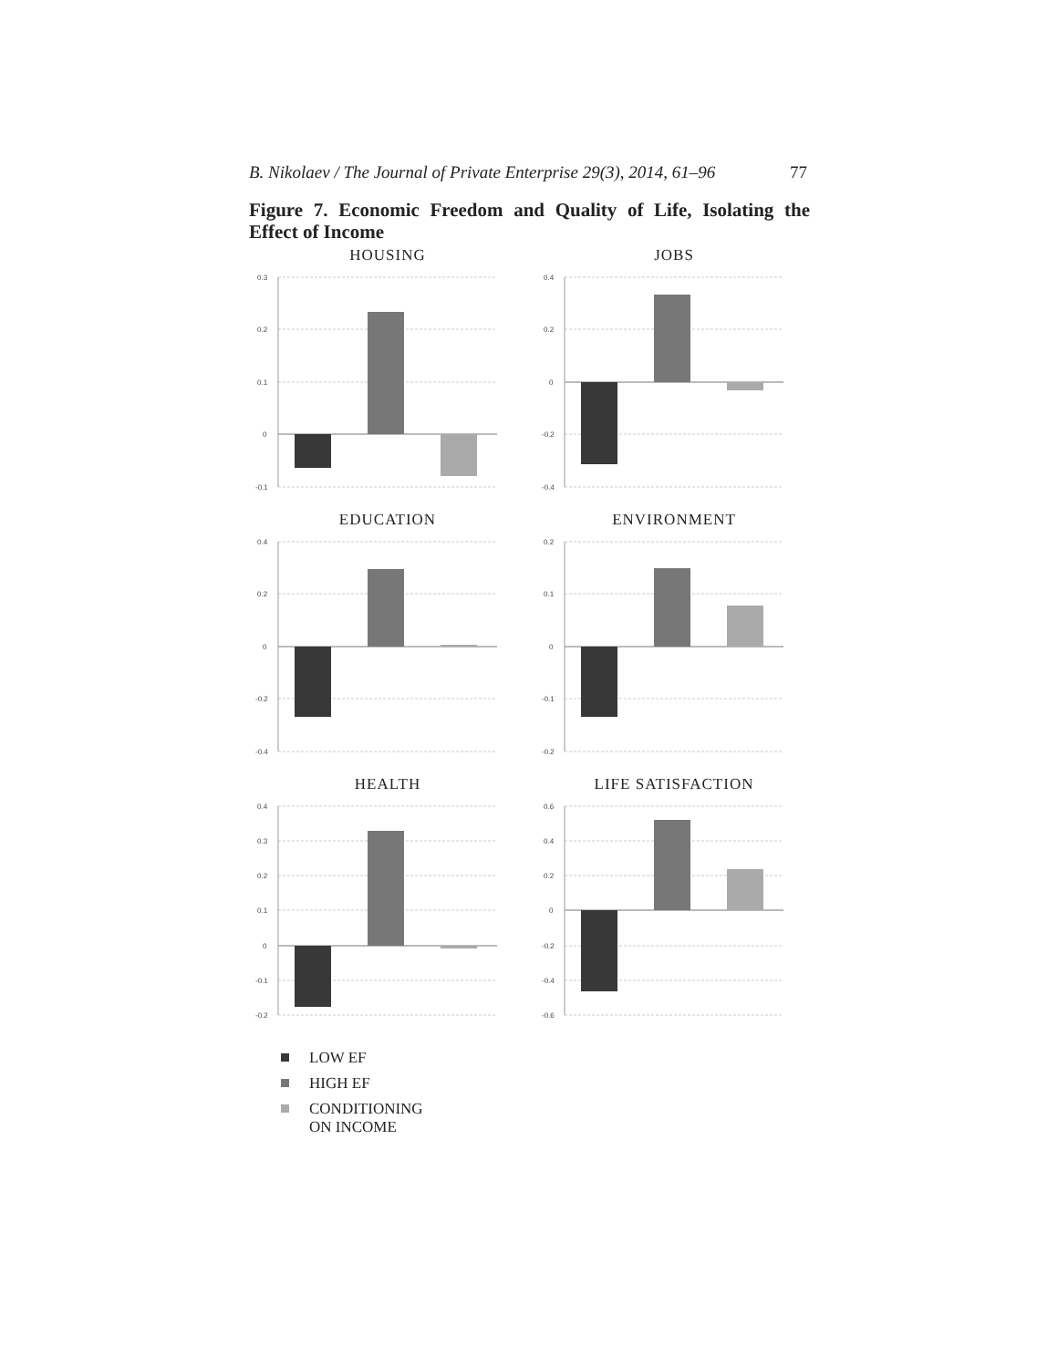B. Nikolaev / The Journal of Private Enterprise 29(3), 2014, 61–96 77
Figure 7. Economic Freedom and Quality of Life, Isolating the Effect of Income
HOUSING
0.3
0.2
0.1
0
-0.1
JOBS
0.4
0.2
0
-0.2
-0.4
EDUCATION
0.4
0.2
0
-0.2
-0.4
ENVIRONMENT
0.2
0.1
0
-0.1
-0.2
HEALTH
0.4
0.3
0.2
0.1
0
-0.1
-0.2
LIFE SATISFACTION
0.6
0.4
0.2
0
-0.2
-0.4
-0.6
LOW EF
HIGH EF
CONDITIONING
ON INCOME